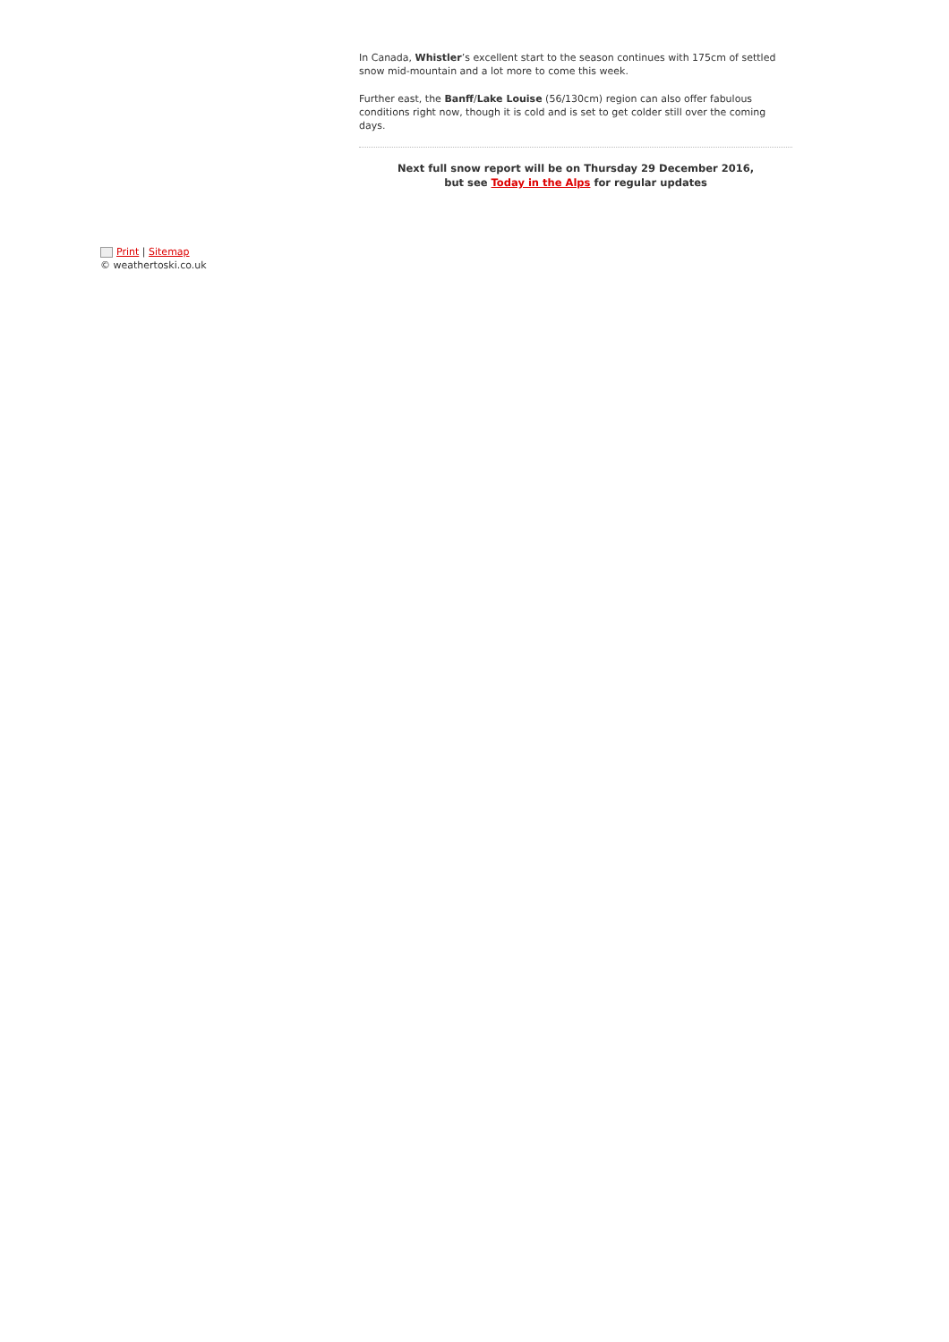In Canada, Whistler’s excellent start to the season continues with 175cm of settled snow mid-mountain and a lot more to come this week.
Further east, the Banff/Lake Louise (56/130cm) region can also offer fabulous conditions right now, though it is cold and is set to get colder still over the coming days.
Next full snow report will be on Thursday 29 December 2016,
but see Today in the Alps for regular updates
Print | Sitemap
© weathertoski.co.uk